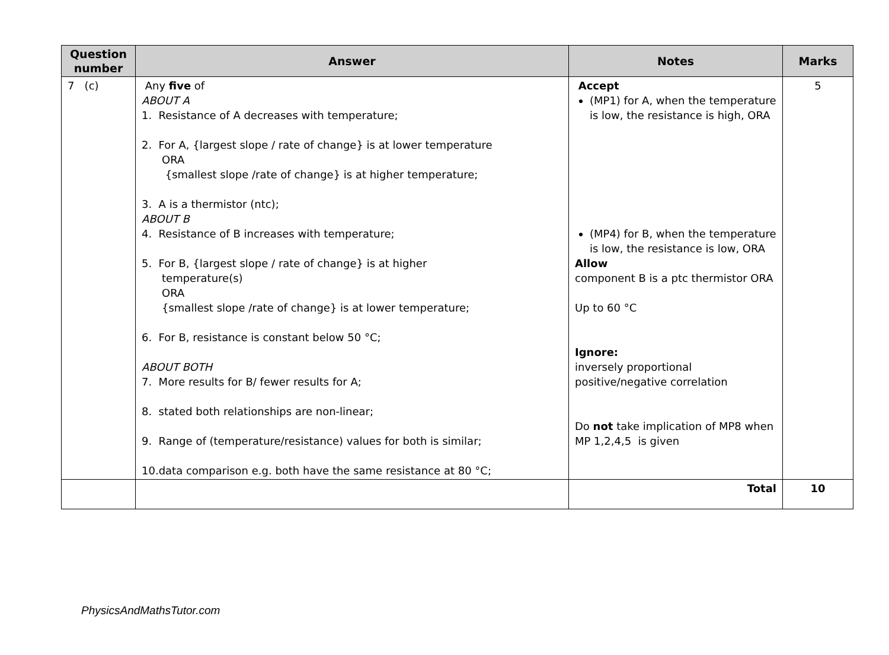| Question number | Answer | Notes | Marks |
| --- | --- | --- | --- |
| 7 (c) | Any five of ABOUT A 1. Resistance of A decreases with temperature; 2. For A, {largest slope / rate of change} is at lower temperature ORA {smallest slope /rate of change} is at higher temperature; 3. A is a thermistor (ntc); ABOUT B 4. Resistance of B increases with temperature; 5. For B, {largest slope / rate of change} is at higher temperature(s) ORA {smallest slope /rate of change} is at lower temperature; 6. For B, resistance is constant below 50 °C; ABOUT BOTH 7. More results for B/ fewer results for A; 8. stated both relationships are non-linear; 9. Range of (temperature/resistance) values for both is similar; 10.data comparison e.g. both have the same resistance at 80 °C; | Accept (MP1) for A, when the temperature is low, the resistance is high, ORA (MP4) for B, when the temperature is low, the resistance is low, ORA Allow component B is a ptc thermistor ORA Up to 60 °C Ignore: inversely proportional positive/negative correlation Do not take implication of MP8 when MP 1,2,4,5 is given | 5 |
| | | Total | 10 |
PhysicsAndMathsTutor.com